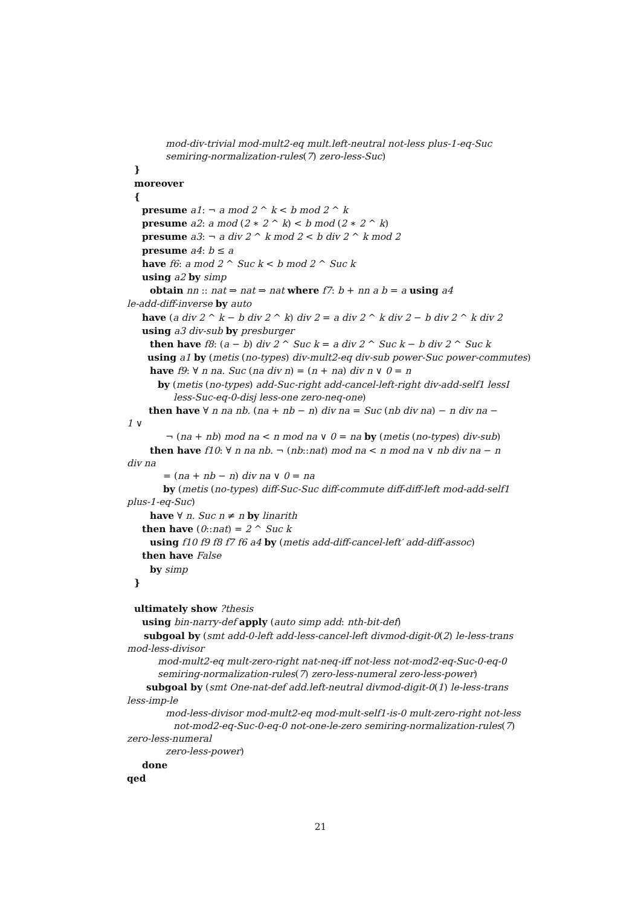mod-div-trivial mod-mult2-eq mult.left-neutral not-less plus-1-eq-Suc
semiring-normalization-rules(7) zero-less-Suc)
}
moreover
{
presume a1: ¬ a mod 2 ^ k < b mod 2 ^ k
presume a2: a mod (2 ∗ 2 ^ k) < b mod (2 ∗ 2 ^ k)
presume a3: ¬ a div 2 ^ k mod 2 < b div 2 ^ k mod 2
presume a4: b ≤ a
have f6: a mod 2 ^ Suc k < b mod 2 ^ Suc k
using a2 by simp
obtain nn :: nat ⇒ nat ⇒ nat where f7: b + nn a b = a using a4
le-add-diff-inverse by auto
have (a div 2 ^ k − b div 2 ^ k) div 2 = a div 2 ^ k div 2 − b div 2 ^ k div 2
using a3 div-sub by presburger
then have f8: (a − b) div 2 ^ Suc k = a div 2 ^ Suc k − b div 2 ^ Suc k
using a1 by (metis (no-types) div-mult2-eq div-sub power-Suc power-commutes)
have f9: ∀ n na. Suc (na div n) = (n + na) div n ∨ 0 = n
by (metis (no-types) add-Suc-right add-cancel-left-right div-add-self1 lessI
less-Suc-eq-0-disj less-one zero-neq-one)
then have ∀ n na nb. (na + nb − n) div na = Suc (nb div na) − n div na −
1 ∨
¬ (na + nb) mod na < n mod na ∨ 0 = na by (metis (no-types) div-sub)
then have f10: ∀ n na nb. ¬ (nb::nat) mod na < n mod na ∨ nb div na − n
div na
= (na + nb − n) div na ∨ 0 = na
by (metis (no-types) diff-Suc-Suc diff-commute diff-diff-left mod-add-self1
plus-1-eq-Suc)
have ∀ n. Suc n ≠ n by linarith
then have (0::nat) = 2 ^ Suc k
using f10 f9 f8 f7 f6 a4 by (metis add-diff-cancel-left′ add-diff-assoc)
then have False
by simp
}
ultimately show ?thesis
using bin-narry-def apply (auto simp add: nth-bit-def)
subgoal by (smt add-0-left add-less-cancel-left divmod-digit-0(2) le-less-trans
mod-less-divisor
mod-mult2-eq mult-zero-right nat-neq-iff not-less not-mod2-eq-Suc-0-eq-0
semiring-normalization-rules(7) zero-less-numeral zero-less-power)
subgoal by (smt One-nat-def add.left-neutral divmod-digit-0(1) le-less-trans
less-imp-le
mod-less-divisor mod-mult2-eq mod-mult-self1-is-0 mult-zero-right not-less
not-mod2-eq-Suc-0-eq-0 not-one-le-zero semiring-normalization-rules(7)
zero-less-numeral
zero-less-power)
done
qed
21